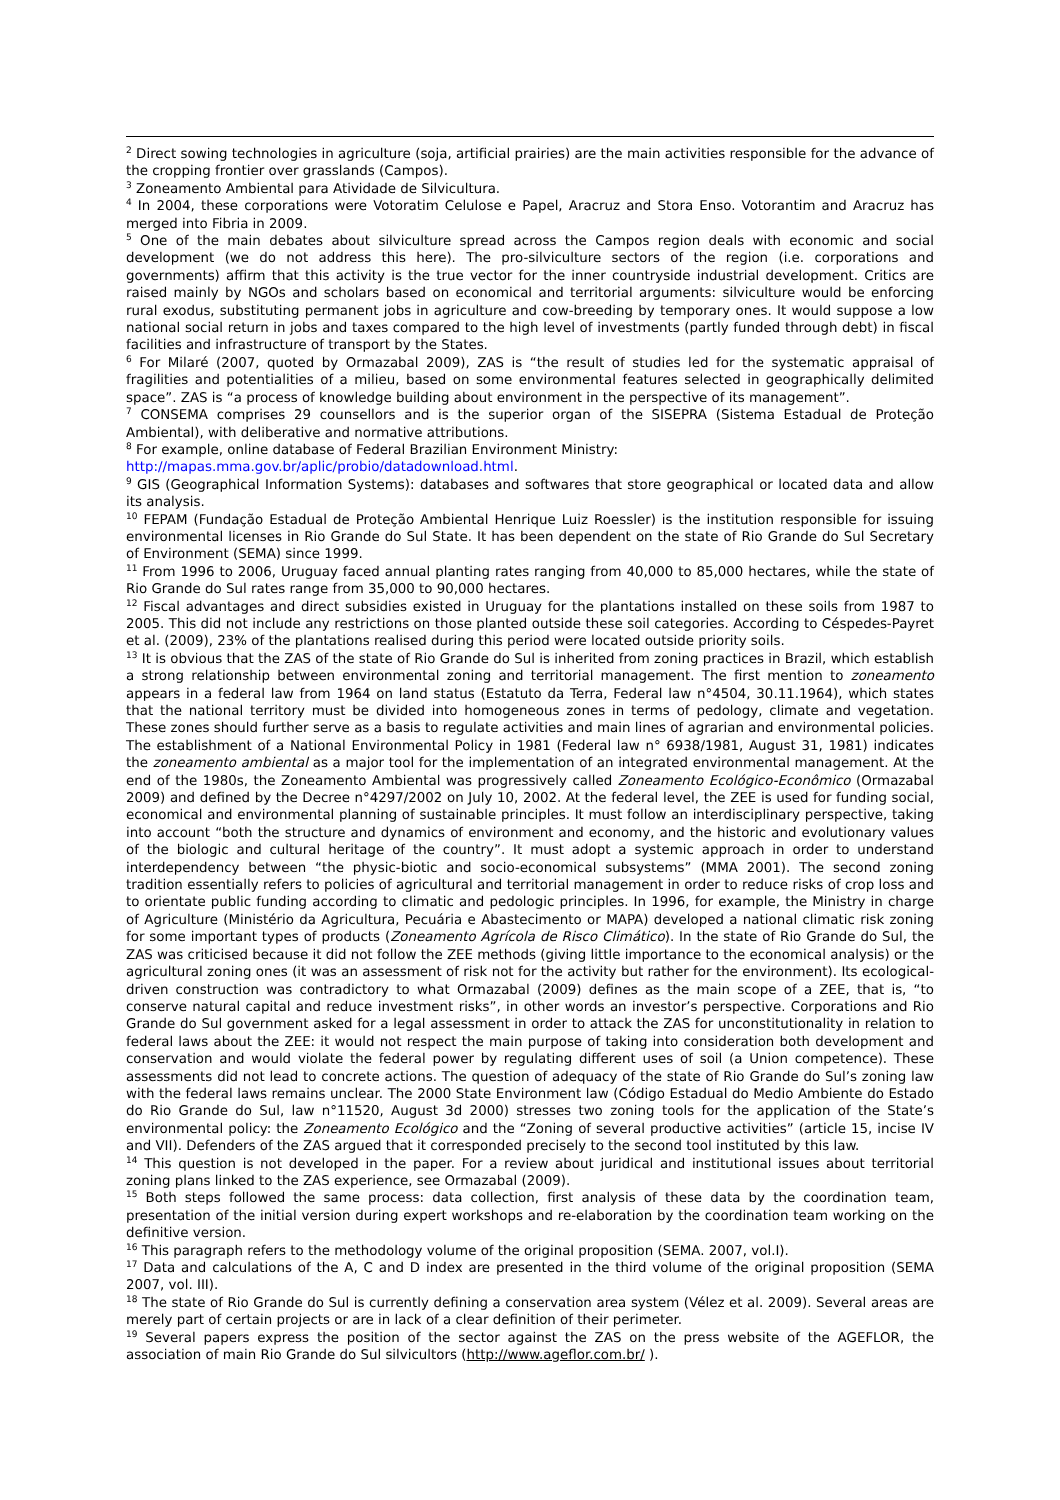<sup>2</sup> Direct sowing technologies in agriculture (soja, artificial prairies) are the main activities responsible for the advance of the cropping frontier over grasslands (Campos).
<sup>3</sup> Zoneamento Ambiental para Atividade de Silvicultura.
<sup>4</sup> In 2004, these corporations were Votoratim Celulose e Papel, Aracruz and Stora Enso. Votorantim and Aracruz has merged into Fibria in 2009.
<sup>5</sup> One of the main debates about silviculture spread across the Campos region deals with economic and social development (we do not address this here). The pro-silviculture sectors of the region (i.e. corporations and governments) affirm that this activity is the true vector for the inner countryside industrial development. Critics are raised mainly by NGOs and scholars based on economical and territorial arguments: silviculture would be enforcing rural exodus, substituting permanent jobs in agriculture and cow-breeding by temporary ones. It would suppose a low national social return in jobs and taxes compared to the high level of investments (partly funded through debt) in fiscal facilities and infrastructure of transport by the States.
<sup>6</sup> For Milaré (2007, quoted by Ormazabal 2009), ZAS is “the result of studies led for the systematic appraisal of fragilities and potentialities of a milieu, based on some environmental features selected in geographically delimited space”. ZAS is “a process of knowledge building about environment in the perspective of its management”.
<sup>7</sup> CONSEMA comprises 29 counsellors and is the superior organ of the SISEPRA (Sistema Estadual de Proteção Ambiental), with deliberative and normative attributions.
<sup>8</sup> For example, online database of Federal Brazilian Environment Ministry:
http://mapas.mma.gov.br/aplic/probio/datadownload.html.
<sup>9</sup> GIS (Geographical Information Systems): databases and softwares that store geographical or located data and allow its analysis.
<sup>10</sup> FEPAM (Fundação Estadual de Proteção Ambiental Henrique Luiz Roessler) is the institution responsible for issuing environmental licenses in Rio Grande do Sul State. It has been dependent on the state of Rio Grande do Sul Secretary of Environment (SEMA) since 1999.
<sup>11</sup> From 1996 to 2006, Uruguay faced annual planting rates ranging from 40,000 to 85,000 hectares, while the state of Rio Grande do Sul rates range from 35,000 to 90,000 hectares.
<sup>12</sup> Fiscal advantages and direct subsidies existed in Uruguay for the plantations installed on these soils from 1987 to 2005. This did not include any restrictions on those planted outside these soil categories. According to Céspedes-Payret et al. (2009), 23% of the plantations realised during this period were located outside priority soils.
<sup>13</sup> It is obvious that the ZAS of the state of Rio Grande do Sul is inherited from zoning practices in Brazil, which establish a strong relationship between environmental zoning and territorial management. The first mention to zoneamento appears in a federal law from 1964 on land status (Estatuto da Terra, Federal law n°4504, 30.11.1964), which states that the national territory must be divided into homogeneous zones in terms of pedology, climate and vegetation. These zones should further serve as a basis to regulate activities and main lines of agrarian and environmental policies. The establishment of a National Environmental Policy in 1981 (Federal law n° 6938/1981, August 31, 1981) indicates the zoneamento ambiental as a major tool for the implementation of an integrated environmental management. At the end of the 1980s, the Zoneamento Ambiental was progressively called Zoneamento Ecológico-Econômico (Ormazabal 2009) and defined by the Decree n°4297/2002 on July 10, 2002. At the federal level, the ZEE is used for funding social, economical and environmental planning of sustainable principles. It must follow an interdisciplinary perspective, taking into account “both the structure and dynamics of environment and economy, and the historic and evolutionary values of the biologic and cultural heritage of the country”. It must adopt a systemic approach in order to understand interdependency between “the physic-biotic and socio-economical subsystems” (MMA 2001). The second zoning tradition essentially refers to policies of agricultural and territorial management in order to reduce risks of crop loss and to orientate public funding according to climatic and pedologic principles. In 1996, for example, the Ministry in charge of Agriculture (Ministério da Agricultura, Pecuária e Abastecimento or MAPA) developed a national climatic risk zoning for some important types of products (Zoneamento Agrícola de Risco Climático). In the state of Rio Grande do Sul, the ZAS was criticised because it did not follow the ZEE methods (giving little importance to the economical analysis) or the agricultural zoning ones (it was an assessment of risk not for the activity but rather for the environment). Its ecological-driven construction was contradictory to what Ormazabal (2009) defines as the main scope of a ZEE, that is, “to conserve natural capital and reduce investment risks”, in other words an investor’s perspective. Corporations and Rio Grande do Sul government asked for a legal assessment in order to attack the ZAS for unconstitutionality in relation to federal laws about the ZEE: it would not respect the main purpose of taking into consideration both development and conservation and would violate the federal power by regulating different uses of soil (a Union competence). These assessments did not lead to concrete actions. The question of adequacy of the state of Rio Grande do Sul’s zoning law with the federal laws remains unclear. The 2000 State Environment law (Código Estadual do Medio Ambiente do Estado do Rio Grande do Sul, law n°11520, August 3d 2000) stresses two zoning tools for the application of the State’s environmental policy: the Zoneamento Ecológico and the “Zoning of several productive activities” (article 15, incise IV and VII). Defenders of the ZAS argued that it corresponded precisely to the second tool instituted by this law.
<sup>14</sup> This question is not developed in the paper. For a review about juridical and institutional issues about territorial zoning plans linked to the ZAS experience, see Ormazabal (2009).
<sup>15</sup> Both steps followed the same process: data collection, first analysis of these data by the coordination team, presentation of the initial version during expert workshops and re-elaboration by the coordination team working on the definitive version.
<sup>16</sup> This paragraph refers to the methodology volume of the original proposition (SEMA. 2007, vol.I).
<sup>17</sup> Data and calculations of the A, C and D index are presented in the third volume of the original proposition (SEMA 2007, vol. III).
<sup>18</sup> The state of Rio Grande do Sul is currently defining a conservation area system (Vélez et al. 2009). Several areas are merely part of certain projects or are in lack of a clear definition of their perimeter.
<sup>19</sup> Several papers express the position of the sector against the ZAS on the press website of the AGEFLOR, the association of main Rio Grande do Sul silvicultors (http://www.ageflor.com.br/ ).